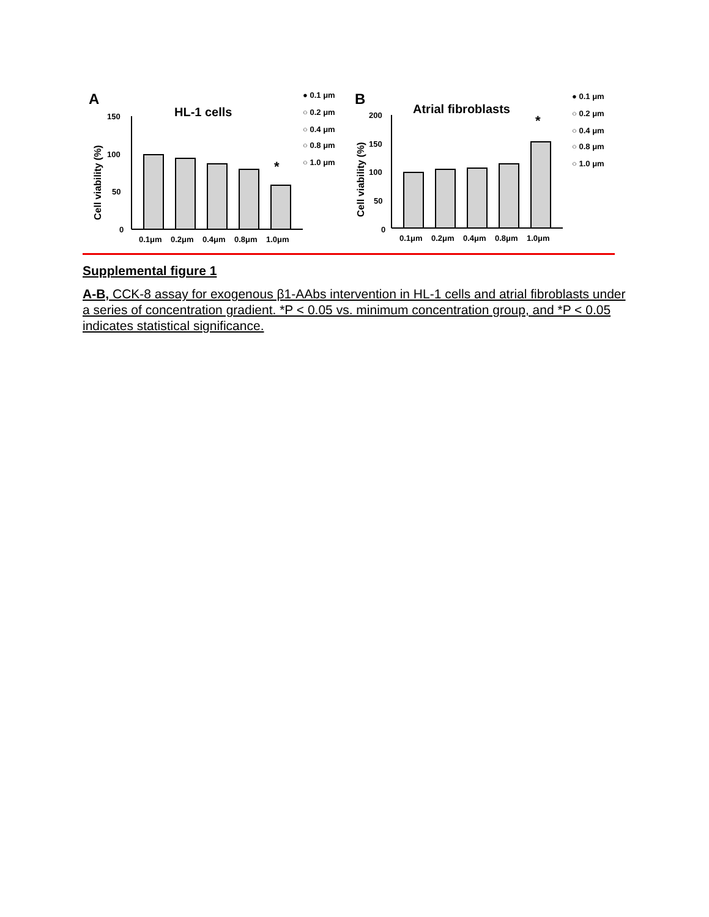A
HL-1 cells
Cell viability (%)
150
100
50
0
*
0.1μm
0.2μm
0.4μm
0.8μm
1.0μm
● 0.1 μm
○ 0.2 μm
○ 0.4 μm
○ 0.8 μm
○ 1.0 μm
B
Atrial fibroblasts
Cell viability (%)
200
150
100
50
0
*
0.1μm
0.2μm
0.4μm
0.8μm
1.0μm
● 0.1 μm
○ 0.2 μm
○ 0.4 μm
○ 0.8 μm
○ 1.0 μm
Supplemental figure 1
A-B, CCK-8 assay for exogenous β1-AAbs intervention in HL-1 cells and atrial fibroblasts under a series of concentration gradient. *P < 0.05 vs. minimum concentration group, and *P < 0.05 indicates statistical significance.